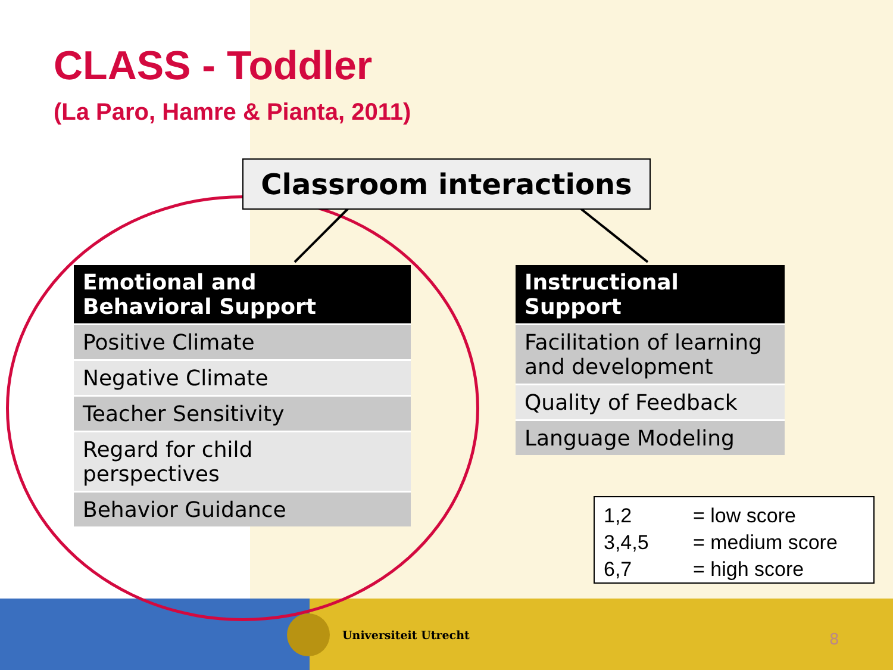CLASS - Toddler
(La Paro, Hamre & Pianta, 2011)
Classroom interactions
| Emotional and Behavioral Support |
| --- |
| Positive Climate |
| Negative Climate |
| Teacher Sensitivity |
| Regard for child perspectives |
| Behavior Guidance |
| Instructional Support |
| --- |
| Facilitation of learning and development |
| Quality of Feedback |
| Language Modeling |
1,2 = low score
3,4,5 = medium score
6,7 = high score
Universiteit Utrecht 8